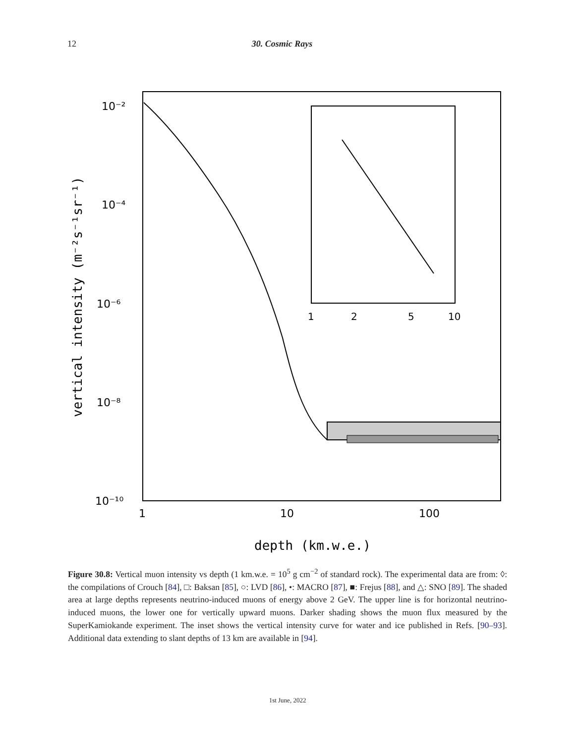12 30. Cosmic Rays
10⁻²
10⁻⁴
10⁻⁶
10⁻⁸
10⁻¹⁰
1
10
100
1
2
5
10
depth (km.w.e.)
vertical intensity (m⁻²s⁻¹sr⁻¹)
Figure 30.8: Vertical muon intensity vs depth (1 km.w.e. = 10<sup>5</sup> g cm<sup>−2</sup> of standard rock). The experimental data are from: ◊: the compilations of Crouch [84], □: Baksan [85], ○: LVD [86], •: MACRO [87], ■: Frejus [88], and △: SNO [89]. The shaded area at large depths represents neutrino-induced muons of energy above 2 GeV. The upper line is for horizontal neutrino-induced muons, the lower one for vertically upward muons. Darker shading shows the muon flux measured by the SuperKamiokande experiment. The inset shows the vertical intensity curve for water and ice published in Refs. [90–93]. Additional data extending to slant depths of 13 km are available in [94].
1st June, 2022